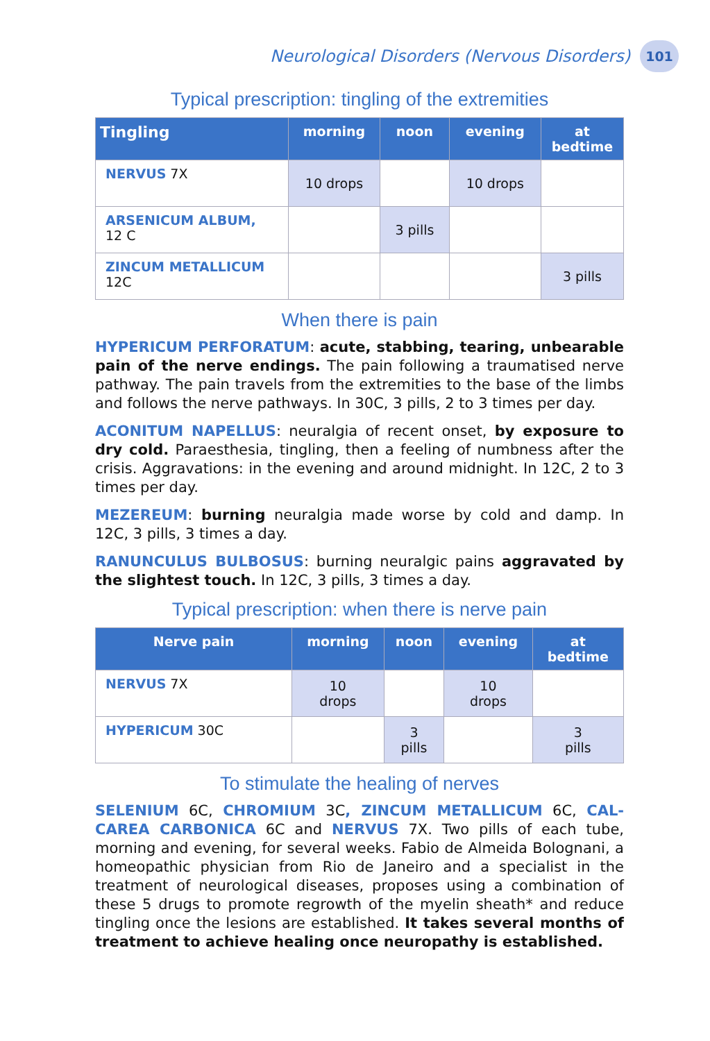Neurological Disorders (Nervous Disorders)
101
Typical prescription: tingling of the extremities
| Tingling | morning | noon | evening | at bedtime |
| --- | --- | --- | --- | --- |
| NERVUS 7X | 10 drops | | 10 drops | |
| ARSENICUM ALBUM, 12 C | | 3 pills | | |
| ZINCUM METALLICUM 12C | | | | 3 pills |
When there is pain
HYPERICUM PERFORATUM: acute, stabbing, tearing, unbearable pain of the nerve endings. The pain following a traumatised nerve pathway. The pain travels from the extremities to the base of the limbs and follows the nerve pathways. In 30C, 3 pills, 2 to 3 times per day.
ACONITUM NAPELLUS: neuralgia of recent onset, by exposure to dry cold. Paraesthesia, tingling, then a feeling of numbness after the crisis. Aggravations: in the evening and around midnight. In 12C, 2 to 3 times per day.
MEZEREUM: burning neuralgia made worse by cold and damp. In 12C, 3 pills, 3 times a day.
RANUNCULUS BULBOSUS: burning neuralgic pains aggravated by the slightest touch. In 12C, 3 pills, 3 times a day.
Typical prescription: when there is nerve pain
| Nerve pain | morning | noon | evening | at bedtime |
| --- | --- | --- | --- | --- |
| NERVUS 7X | 10 drops | | 10 drops | |
| HYPERICUM 30C | | 3 pills | | 3 pills |
To stimulate the healing of nerves
SELENIUM 6C, CHROMIUM 3C, ZINCUM METALLICUM 6C, CAL-CAREA CARBONICA 6C and NERVUS 7X. Two pills of each tube, morning and evening, for several weeks. Fabio de Almeida Bolognani, a homeopathic physician from Rio de Janeiro and a specialist in the treatment of neurological diseases, proposes using a combination of these 5 drugs to promote regrowth of the myelin sheath* and reduce tingling once the lesions are established. It takes several months of treatment to achieve healing once neuropathy is established.